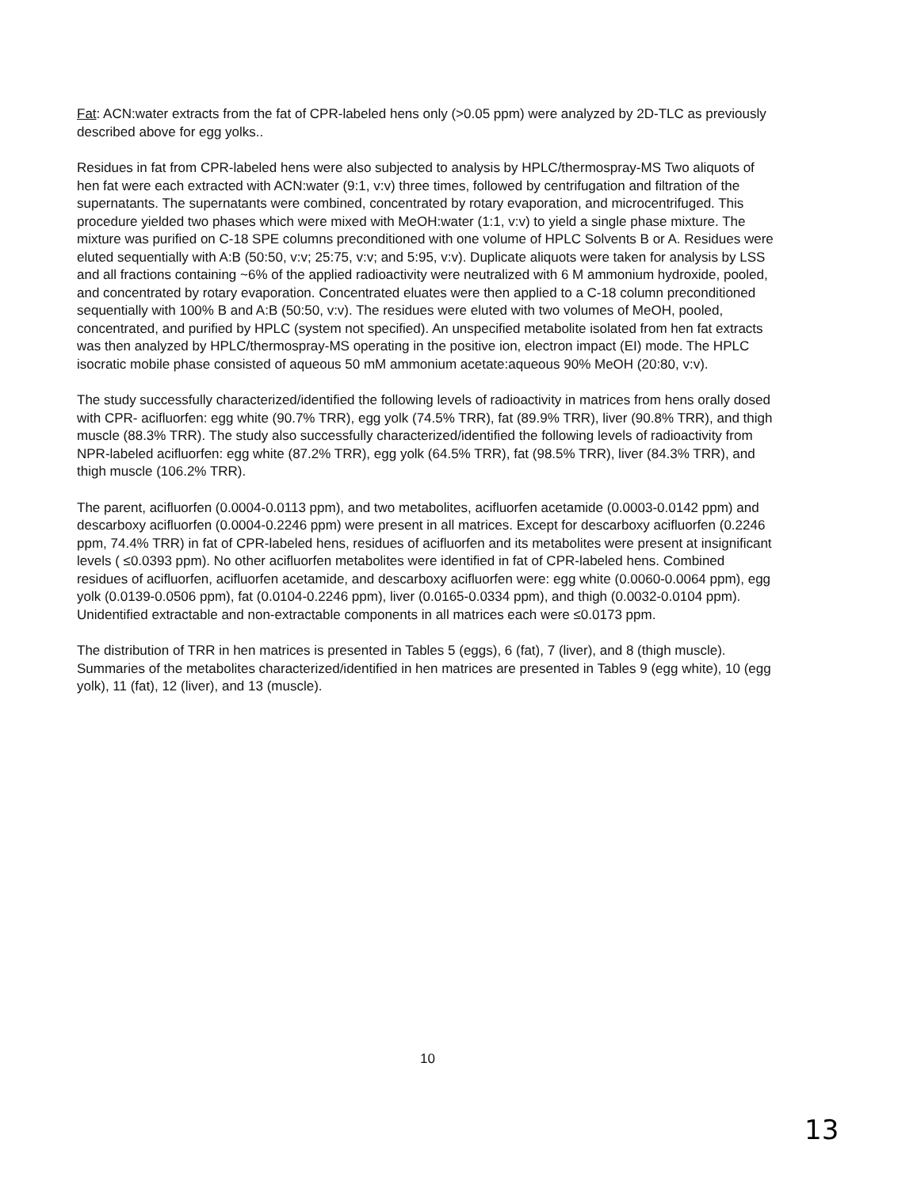Fat: ACN:water extracts from the fat of CPR-labeled hens only (>0.05 ppm) were analyzed by 2D-TLC as previously described above for egg yolks..
Residues in fat from CPR-labeled hens were also subjected to analysis by HPLC/thermospray-MS Two aliquots of hen fat were each extracted with ACN:water (9:1, v:v) three times, followed by centrifugation and filtration of the supernatants. The supernatants were combined, concentrated by rotary evaporation, and microcentrifuged. This procedure yielded two phases which were mixed with MeOH:water (1:1, v:v) to yield a single phase mixture. The mixture was purified on C-18 SPE columns preconditioned with one volume of HPLC Solvents B or A. Residues were eluted sequentially with A:B (50:50, v:v; 25:75, v:v; and 5:95, v:v). Duplicate aliquots were taken for analysis by LSS and all fractions containing ~6% of the applied radioactivity were neutralized with 6 M ammonium hydroxide, pooled, and concentrated by rotary evaporation. Concentrated eluates were then applied to a C-18 column preconditioned sequentially with 100% B and A:B (50:50, v:v). The residues were eluted with two volumes of MeOH, pooled, concentrated, and purified by HPLC (system not specified). An unspecified metabolite isolated from hen fat extracts was then analyzed by HPLC/thermospray-MS operating in the positive ion, electron impact (EI) mode. The HPLC isocratic mobile phase consisted of aqueous 50 mM ammonium acetate:aqueous 90% MeOH (20:80, v:v).
The study successfully characterized/identified the following levels of radioactivity in matrices from hens orally dosed with CPR- acifluorfen: egg white (90.7% TRR), egg yolk (74.5% TRR), fat (89.9% TRR), liver (90.8% TRR), and thigh muscle (88.3% TRR). The study also successfully characterized/identified the following levels of radioactivity from NPR-labeled acifluorfen: egg white (87.2% TRR), egg yolk (64.5% TRR), fat (98.5% TRR), liver (84.3% TRR), and thigh muscle (106.2% TRR).
The parent, acifluorfen (0.0004-0.0113 ppm), and two metabolites, acifluorfen acetamide (0.0003-0.0142 ppm) and descarboxy acifluorfen (0.0004-0.2246 ppm) were present in all matrices. Except for descarboxy acifluorfen (0.2246 ppm, 74.4% TRR) in fat of CPR-labeled hens, residues of acifluorfen and its metabolites were present at insignificant levels ( ≤0.0393 ppm). No other acifluorfen metabolites were identified in fat of CPR-labeled hens. Combined residues of acifluorfen, acifluorfen acetamide, and descarboxy acifluorfen were: egg white (0.0060-0.0064 ppm), egg yolk (0.0139-0.0506 ppm), fat (0.0104-0.2246 ppm), liver (0.0165-0.0334 ppm), and thigh (0.0032-0.0104 ppm). Unidentified extractable and non-extractable components in all matrices each were ≤0.0173 ppm.
The distribution of TRR in hen matrices is presented in Tables 5 (eggs), 6 (fat), 7 (liver), and 8 (thigh muscle). Summaries of the metabolites characterized/identified in hen matrices are presented in Tables 9 (egg white), 10 (egg yolk), 11 (fat), 12 (liver), and 13 (muscle).
10
13